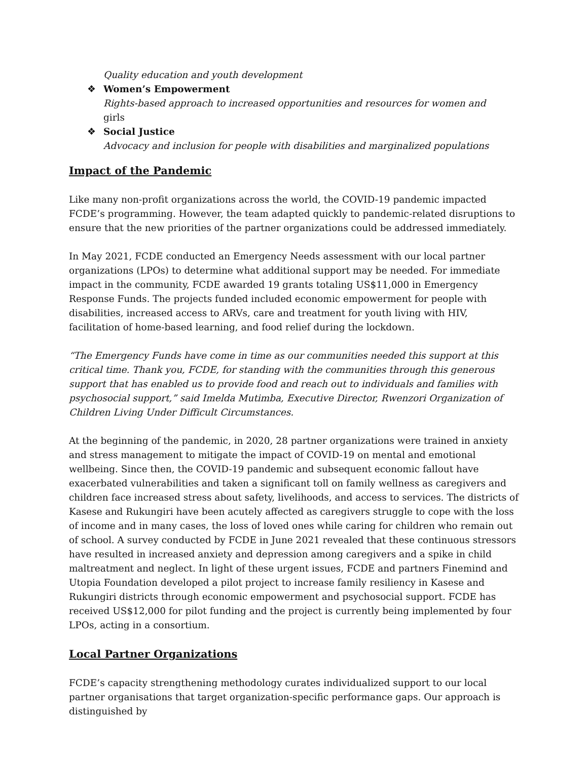Quality education and youth development
❖ Women’s Empowerment
Rights-based approach to increased opportunities and resources for women and
girls
❖ Social Justice
Advocacy and inclusion for people with disabilities and marginalized populations
Impact of the Pandemic
Like many non-profit organizations across the world, the COVID-19 pandemic impacted FCDE’s programming. However, the team adapted quickly to pandemic-related disruptions to ensure that the new priorities of the partner organizations could be addressed immediately.
In May 2021, FCDE conducted an Emergency Needs assessment with our local partner organizations (LPOs) to determine what additional support may be needed. For immediate impact in the community, FCDE awarded 19 grants totaling US$11,000 in Emergency Response Funds. The projects funded included economic empowerment for people with disabilities, increased access to ARVs, care and treatment for youth living with HIV, facilitation of home-based learning, and food relief during the lockdown.
“The Emergency Funds have come in time as our communities needed this support at this critical time. Thank you, FCDE, for standing with the communities through this generous support that has enabled us to provide food and reach out to individuals and families with psychosocial support,” said Imelda Mutimba, Executive Director, Rwenzori Organization of Children Living Under Difficult Circumstances.
At the beginning of the pandemic, in 2020, 28 partner organizations were trained in anxiety and stress management to mitigate the impact of COVID-19 on mental and emotional wellbeing. Since then, the COVID-19 pandemic and subsequent economic fallout have exacerbated vulnerabilities and taken a significant toll on family wellness as caregivers and children face increased stress about safety, livelihoods, and access to services. The districts of Kasese and Rukungiri have been acutely affected as caregivers struggle to cope with the loss of income and in many cases, the loss of loved ones while caring for children who remain out of school. A survey conducted by FCDE in June 2021 revealed that these continuous stressors have resulted in increased anxiety and depression among caregivers and a spike in child maltreatment and neglect. In light of these urgent issues, FCDE and partners Finemind and Utopia Foundation developed a pilot project to increase family resiliency in Kasese and Rukungiri districts through economic empowerment and psychosocial support. FCDE has received US$12,000 for pilot funding and the project is currently being implemented by four LPOs, acting in a consortium.
Local Partner Organizations
FCDE’s capacity strengthening methodology curates individualized support to our local partner organisations that target organization-specific performance gaps. Our approach is distinguished by